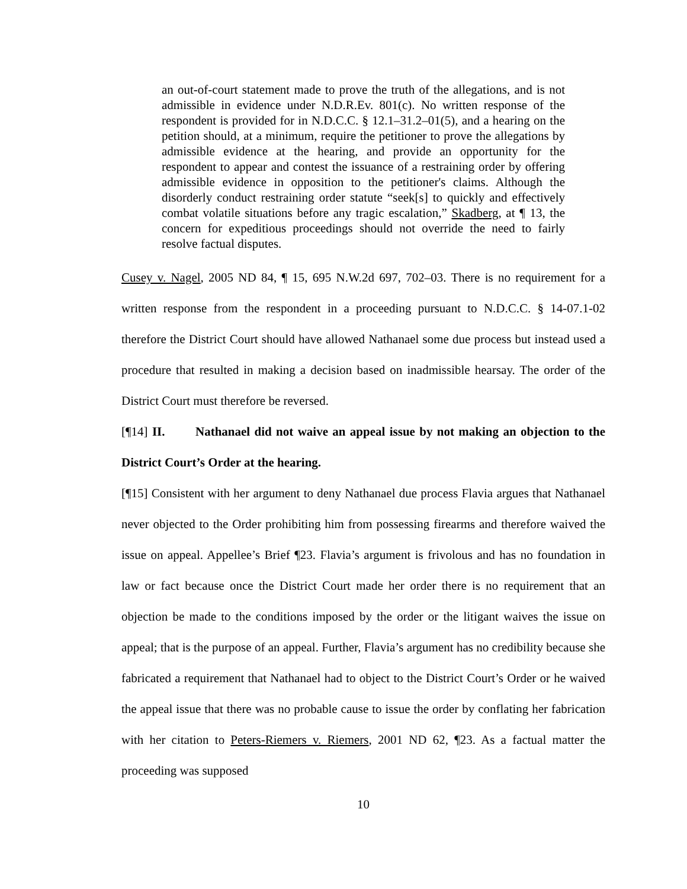an out-of-court statement made to prove the truth of the allegations, and is not admissible in evidence under N.D.R.Ev. 801(c). No written response of the respondent is provided for in N.D.C.C. § 12.1–31.2–01(5), and a hearing on the petition should, at a minimum, require the petitioner to prove the allegations by admissible evidence at the hearing, and provide an opportunity for the respondent to appear and contest the issuance of a restraining order by offering admissible evidence in opposition to the petitioner's claims. Although the disorderly conduct restraining order statute “seek[s] to quickly and effectively combat volatile situations before any tragic escalation,” Skadberg, at ¶ 13, the concern for expeditious proceedings should not override the need to fairly resolve factual disputes.
Cusey v. Nagel, 2005 ND 84, ¶ 15, 695 N.W.2d 697, 702–03. There is no requirement for a written response from the respondent in a proceeding pursuant to N.D.C.C. § 14-07.1-02 therefore the District Court should have allowed Nathanael some due process but instead used a procedure that resulted in making a decision based on inadmissible hearsay. The order of the District Court must therefore be reversed.
[¶14] II. Nathanael did not waive an appeal issue by not making an objection to the District Court’s Order at the hearing.
[¶15] Consistent with her argument to deny Nathanael due process Flavia argues that Nathanael never objected to the Order prohibiting him from possessing firearms and therefore waived the issue on appeal. Appellee’s Brief ¶23. Flavia’s argument is frivolous and has no foundation in law or fact because once the District Court made her order there is no requirement that an objection be made to the conditions imposed by the order or the litigant waives the issue on appeal; that is the purpose of an appeal. Further, Flavia’s argument has no credibility because she fabricated a requirement that Nathanael had to object to the District Court’s Order or he waived the appeal issue that there was no probable cause to issue the order by conflating her fabrication with her citation to Peters-Riemers v. Riemers, 2001 ND 62, ¶23. As a factual matter the proceeding was supposed
10